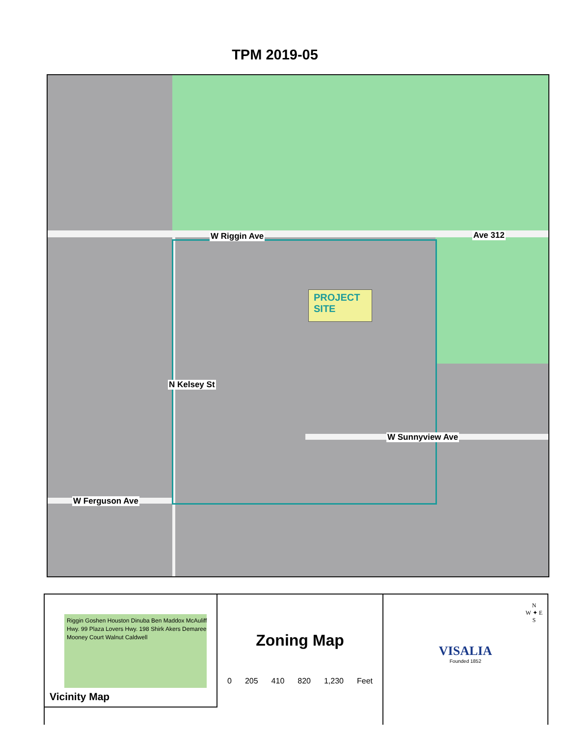TPM 2019-05
W Riggin Ave Ave 312
W Sunnyview Ave
W Ferguson Ave
N Kelsey St
PROJECT
SITE
Riggin Goshen Houston Dinuba Ben Maddox McAuliff Hwy. 99 Plaza Lovers Hwy. 198 Shirk Akers Demaree Mooney Court Walnut Caldwell
Vicinity Map
Zoning Map
0 205 410 820 1,230 Feet
VISALIA
Founded 1852
N
W ✦ E
S